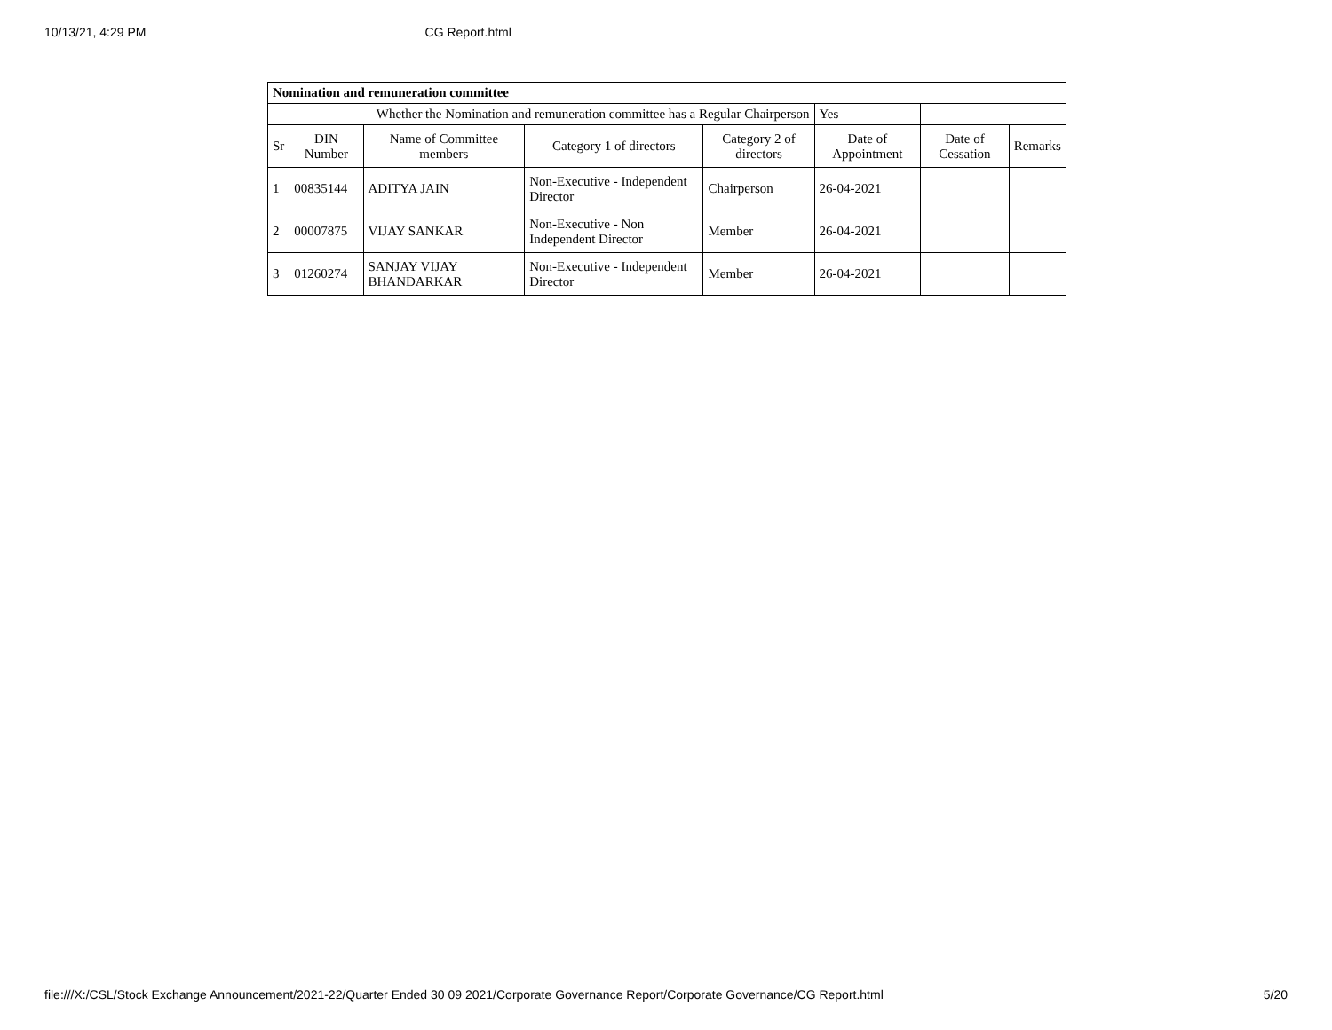10/13/21, 4:29 PM CG Report.html
| Nomination and remuneration committee | | | | | | | |
| Whether the Nomination and remuneration committee has a Regular Chairperson | | | | | Yes | | |
| Sr | DIN Number | Name of Committee members | Category 1 of directors | Category 2 of directors | Date of Appointment | Date of Cessation | Remarks |
| 1 | 00835144 | ADITYA JAIN | Non-Executive - Independent Director | Chairperson | 26-04-2021 | | |
| 2 | 00007875 | VIJAY SANKAR | Non-Executive - Non Independent Director | Member | 26-04-2021 | | |
| 3 | 01260274 | SANJAY VIJAY BHANDARKAR | Non-Executive - Independent Director | Member | 26-04-2021 | | |
file:///X:/CSL/Stock Exchange Announcement/2021-22/Quarter Ended 30 09 2021/Corporate Governance Report/Corporate Governance/CG Report.html 5/20